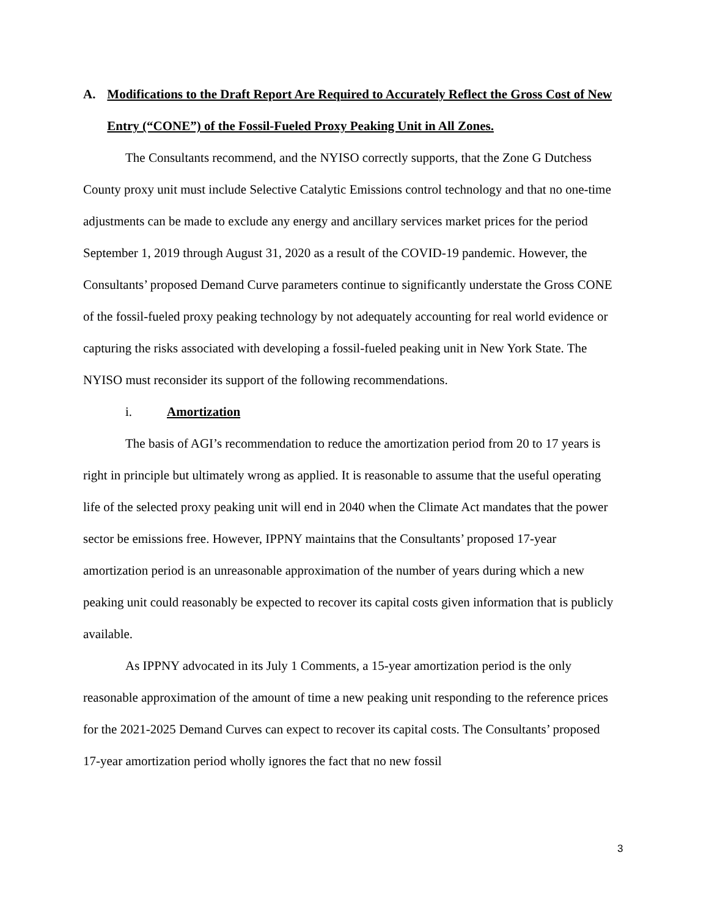A. Modifications to the Draft Report Are Required to Accurately Reflect the Gross Cost of New Entry (“CONE”) of the Fossil-Fueled Proxy Peaking Unit in All Zones.
The Consultants recommend, and the NYISO correctly supports, that the Zone G Dutchess County proxy unit must include Selective Catalytic Emissions control technology and that no one-time adjustments can be made to exclude any energy and ancillary services market prices for the period September 1, 2019 through August 31, 2020 as a result of the COVID-19 pandemic. However, the Consultants’ proposed Demand Curve parameters continue to significantly understate the Gross CONE of the fossil-fueled proxy peaking technology by not adequately accounting for real world evidence or capturing the risks associated with developing a fossil-fueled peaking unit in New York State. The NYISO must reconsider its support of the following recommendations.
i. Amortization
The basis of AGI’s recommendation to reduce the amortization period from 20 to 17 years is right in principle but ultimately wrong as applied. It is reasonable to assume that the useful operating life of the selected proxy peaking unit will end in 2040 when the Climate Act mandates that the power sector be emissions free. However, IPPNY maintains that the Consultants’ proposed 17-year amortization period is an unreasonable approximation of the number of years during which a new peaking unit could reasonably be expected to recover its capital costs given information that is publicly available.
As IPPNY advocated in its July 1 Comments, a 15-year amortization period is the only reasonable approximation of the amount of time a new peaking unit responding to the reference prices for the 2021-2025 Demand Curves can expect to recover its capital costs. The Consultants’ proposed 17-year amortization period wholly ignores the fact that no new fossil
3